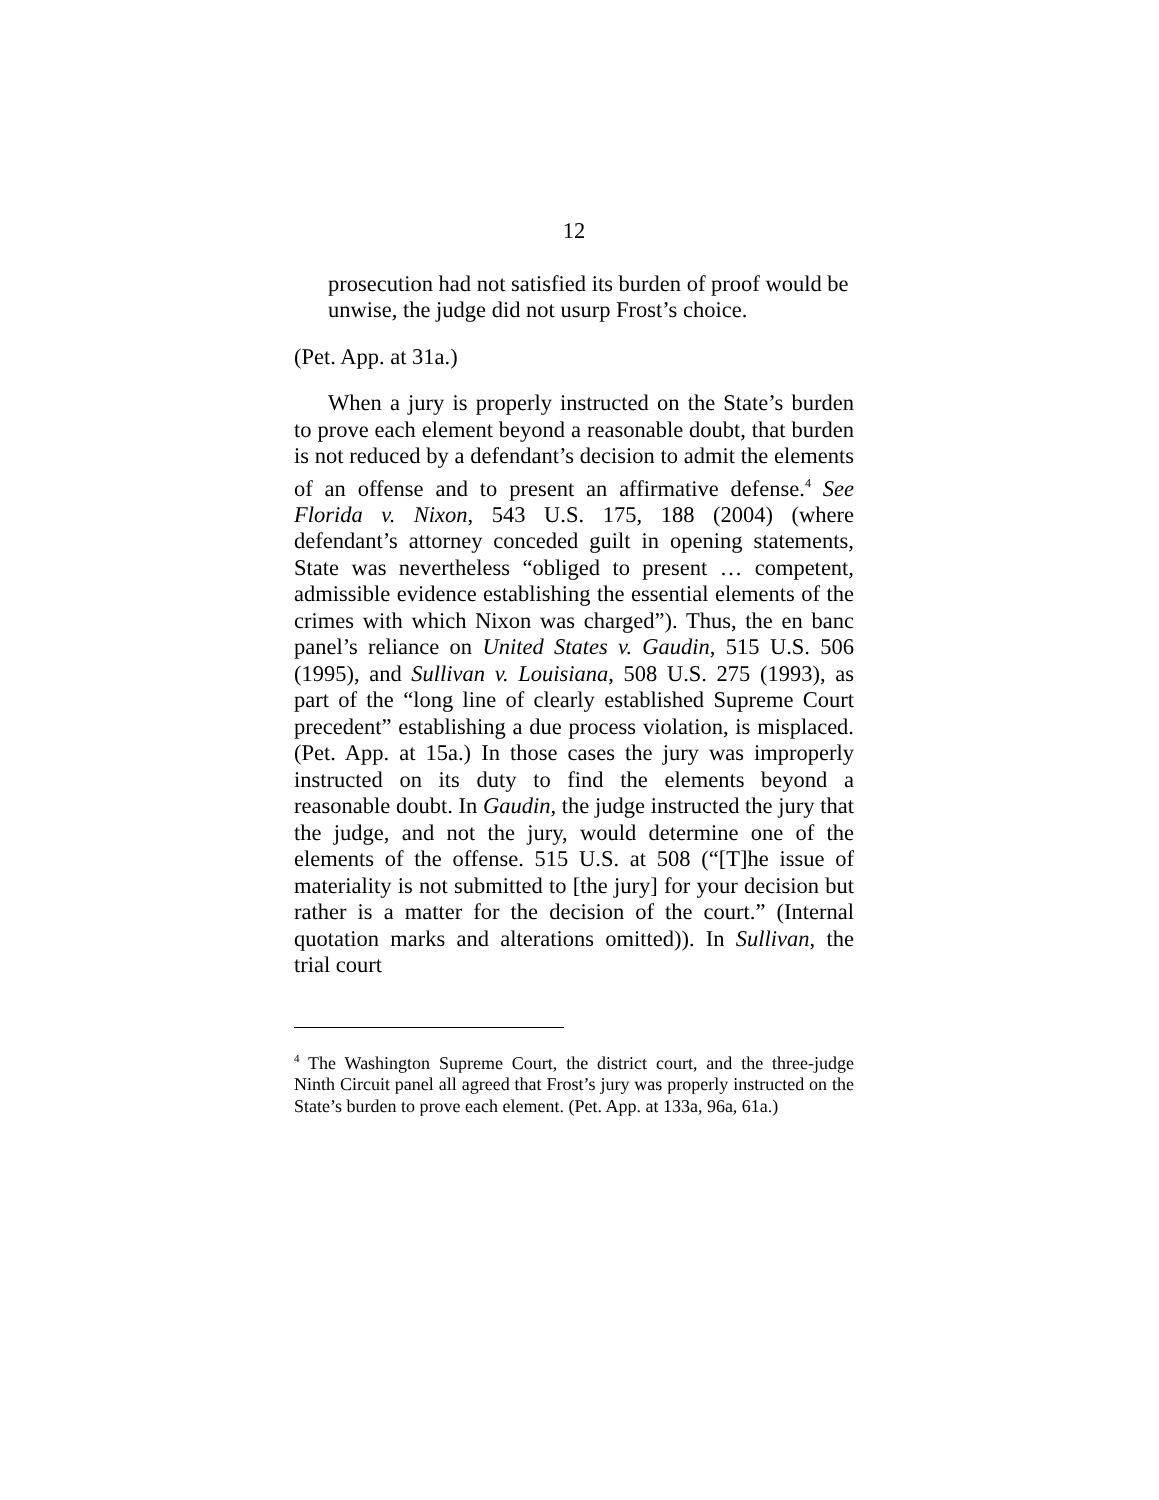12
prosecution had not satisfied its burden of proof would be unwise, the judge did not usurp Frost’s choice.
(Pet. App. at 31a.)
When a jury is properly instructed on the State’s burden to prove each element beyond a reasonable doubt, that burden is not reduced by a defendant’s decision to admit the elements of an offense and to present an affirmative defense.<sup>4</sup> See Florida v. Nixon, 543 U.S. 175, 188 (2004) (where defendant’s attorney conceded guilt in opening statements, State was nevertheless “obliged to present … competent, admissible evidence establishing the essential elements of the crimes with which Nixon was charged”). Thus, the en banc panel’s reliance on United States v. Gaudin, 515 U.S. 506 (1995), and Sullivan v. Louisiana, 508 U.S. 275 (1993), as part of the “long line of clearly established Supreme Court precedent” establishing a due process violation, is misplaced. (Pet. App. at 15a.) In those cases the jury was improperly instructed on its duty to find the elements beyond a reasonable doubt. In Gaudin, the judge instructed the jury that the judge, and not the jury, would determine one of the elements of the offense. 515 U.S. at 508 (“[T]he issue of materiality is not submitted to [the jury] for your decision but rather is a matter for the decision of the court.” (Internal quotation marks and alterations omitted)). In Sullivan, the trial court
<sup>4</sup> The Washington Supreme Court, the district court, and the three-judge Ninth Circuit panel all agreed that Frost’s jury was properly instructed on the State’s burden to prove each element. (Pet. App. at 133a, 96a, 61a.)